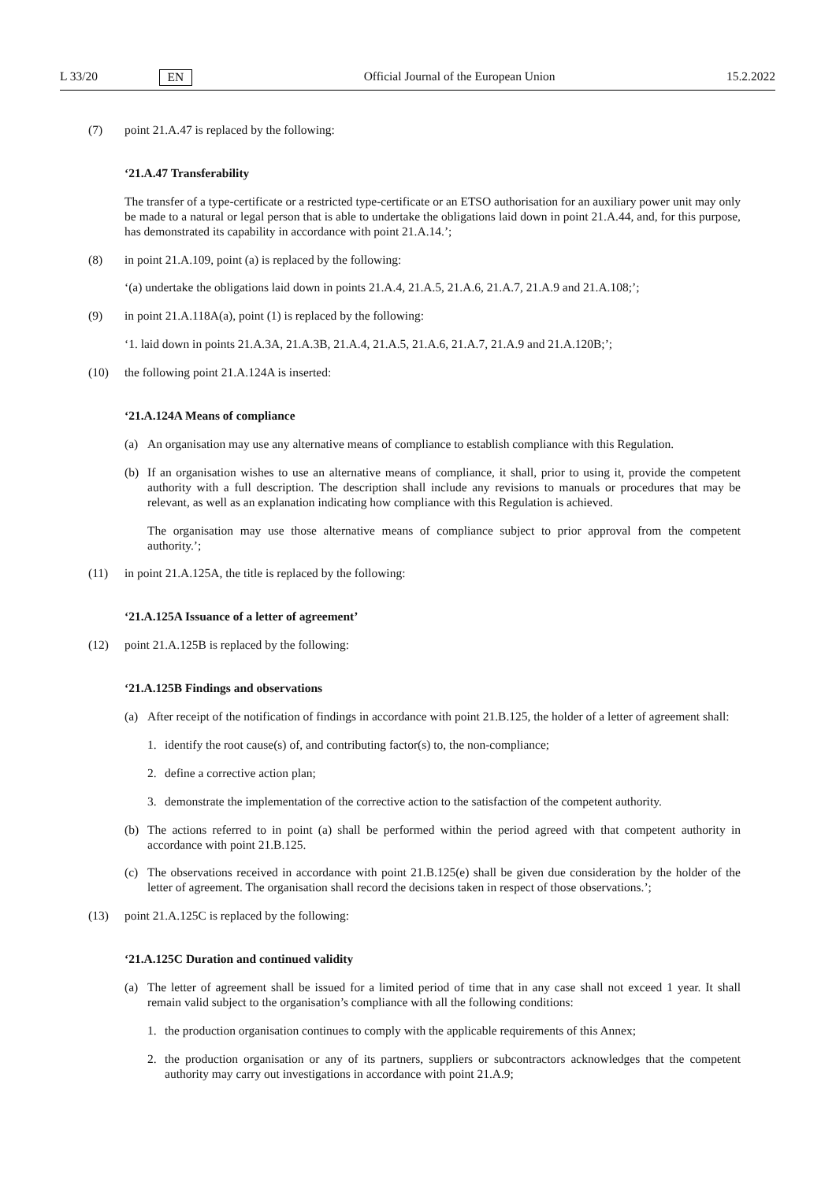L 33/20 EN Official Journal of the European Union 15.2.2022
(7) point 21.A.47 is replaced by the following:
‘21.A.47 Transferability
The transfer of a type-certificate or a restricted type-certificate or an ETSO authorisation for an auxiliary power unit may only be made to a natural or legal person that is able to undertake the obligations laid down in point 21.A.44, and, for this purpose, has demonstrated its capability in accordance with point 21.A.14.’;
(8) in point 21.A.109, point (a) is replaced by the following:
‘(a) undertake the obligations laid down in points 21.A.4, 21.A.5, 21.A.6, 21.A.7, 21.A.9 and 21.A.108;’;
(9) in point 21.A.118A(a), point (1) is replaced by the following:
‘1. laid down in points 21.A.3A, 21.A.3B, 21.A.4, 21.A.5, 21.A.6, 21.A.7, 21.A.9 and 21.A.120B;’;
(10) the following point 21.A.124A is inserted:
‘21.A.124A Means of compliance
(a) An organisation may use any alternative means of compliance to establish compliance with this Regulation.
(b) If an organisation wishes to use an alternative means of compliance, it shall, prior to using it, provide the competent authority with a full description. The description shall include any revisions to manuals or procedures that may be relevant, as well as an explanation indicating how compliance with this Regulation is achieved.
The organisation may use those alternative means of compliance subject to prior approval from the competent authority.’;
(11) in point 21.A.125A, the title is replaced by the following:
‘21.A.125A Issuance of a letter of agreement’
(12) point 21.A.125B is replaced by the following:
‘21.A.125B Findings and observations
(a) After receipt of the notification of findings in accordance with point 21.B.125, the holder of a letter of agreement shall:
1. identify the root cause(s) of, and contributing factor(s) to, the non-compliance;
2. define a corrective action plan;
3. demonstrate the implementation of the corrective action to the satisfaction of the competent authority.
(b) The actions referred to in point (a) shall be performed within the period agreed with that competent authority in accordance with point 21.B.125.
(c) The observations received in accordance with point 21.B.125(e) shall be given due consideration by the holder of the letter of agreement. The organisation shall record the decisions taken in respect of those observations.’;
(13) point 21.A.125C is replaced by the following:
‘21.A.125C Duration and continued validity
(a) The letter of agreement shall be issued for a limited period of time that in any case shall not exceed 1 year. It shall remain valid subject to the organisation’s compliance with all the following conditions:
1. the production organisation continues to comply with the applicable requirements of this Annex;
2. the production organisation or any of its partners, suppliers or subcontractors acknowledges that the competent authority may carry out investigations in accordance with point 21.A.9;